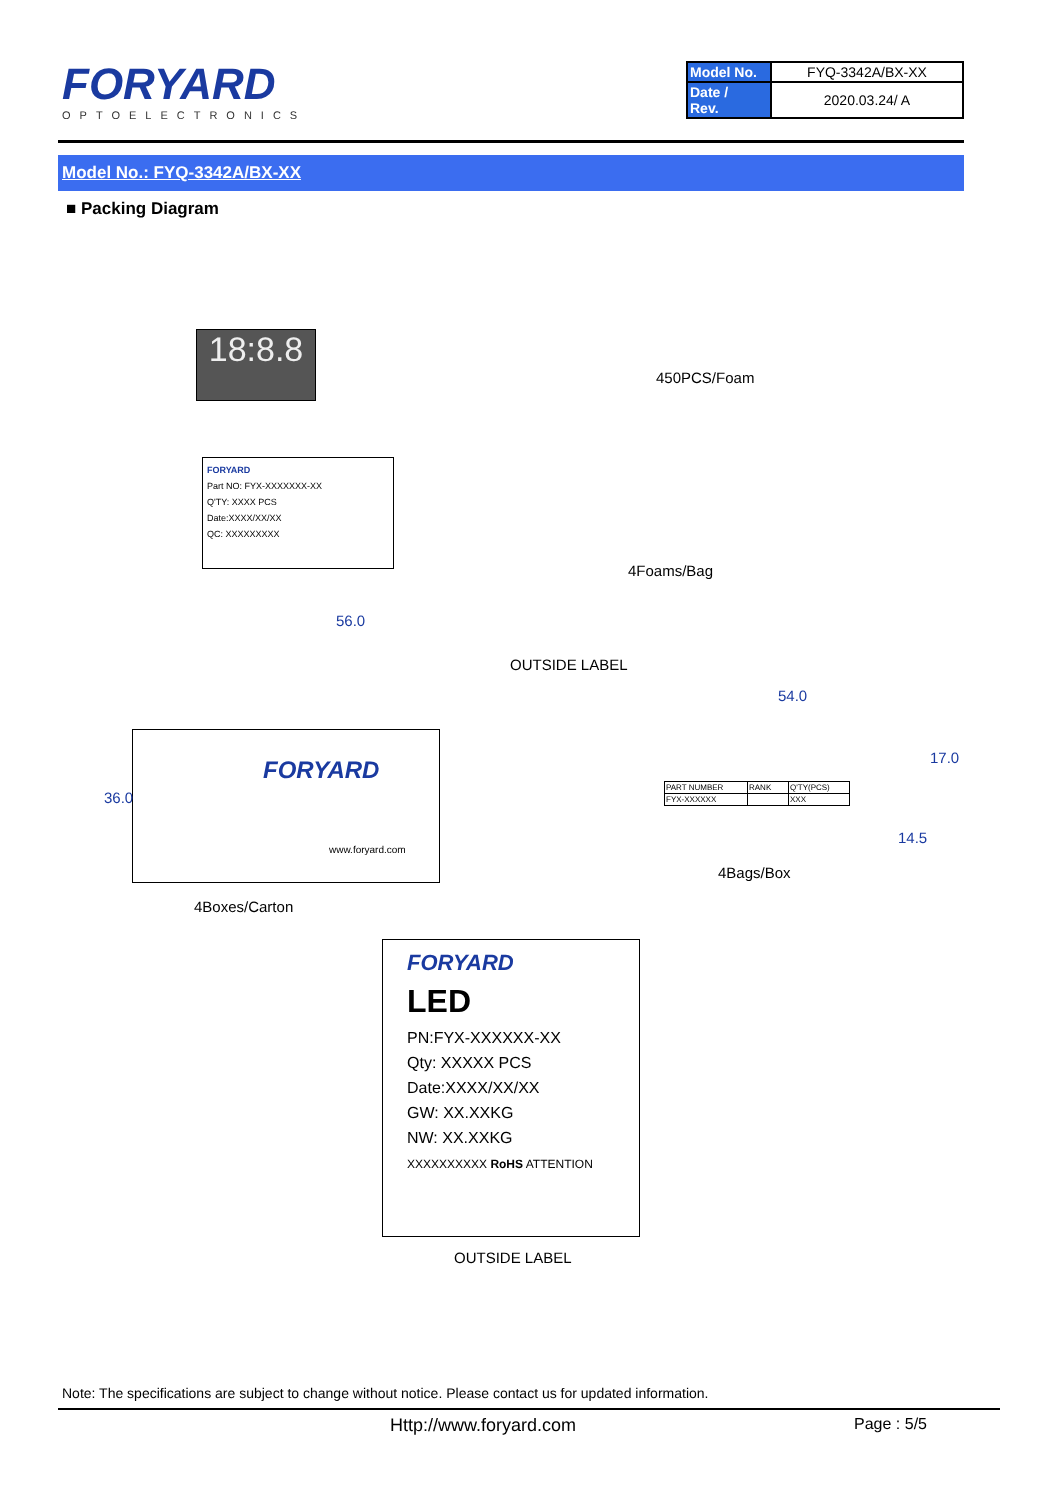FORYARD
OPTOELECTRONICS
| Model No. | FYQ-3342A/BX-XX |
| Date / Rev. | 2020.03.24/ A |
Model No.: FYQ-3342A/BX-XX
■ Packing Diagram
18:8.8
450PCS/Foam
FORYARD
Part NO: FYX-XXXXXXX-XX
Q'TY: XXXX PCS
Date:XXXX/XX/XX
QC: XXXXXXXXX
4Foams/Bag
56.0
OUTSIDE LABEL
54.0
FORYARD
www.foryard.com
36.0
| PART NUMBER | RANK | Q'TY(PCS) |
| FYX-XXXXXX | | XXX |
17.0
14.5
4Bags/Box
4Boxes/Carton
FORYARD
LED
PN:FYX-XXXXXX-XX
Qty: XXXXX PCS
Date:XXXX/XX/XX
GW: XX.XXKG
NW: XX.XXKG
XXXXXXXXXX RoHS ATTENTION
OUTSIDE LABEL
Note: The specifications are subject to change without notice. Please contact us for updated information.
Http://www.foryard.com Page : 5/5